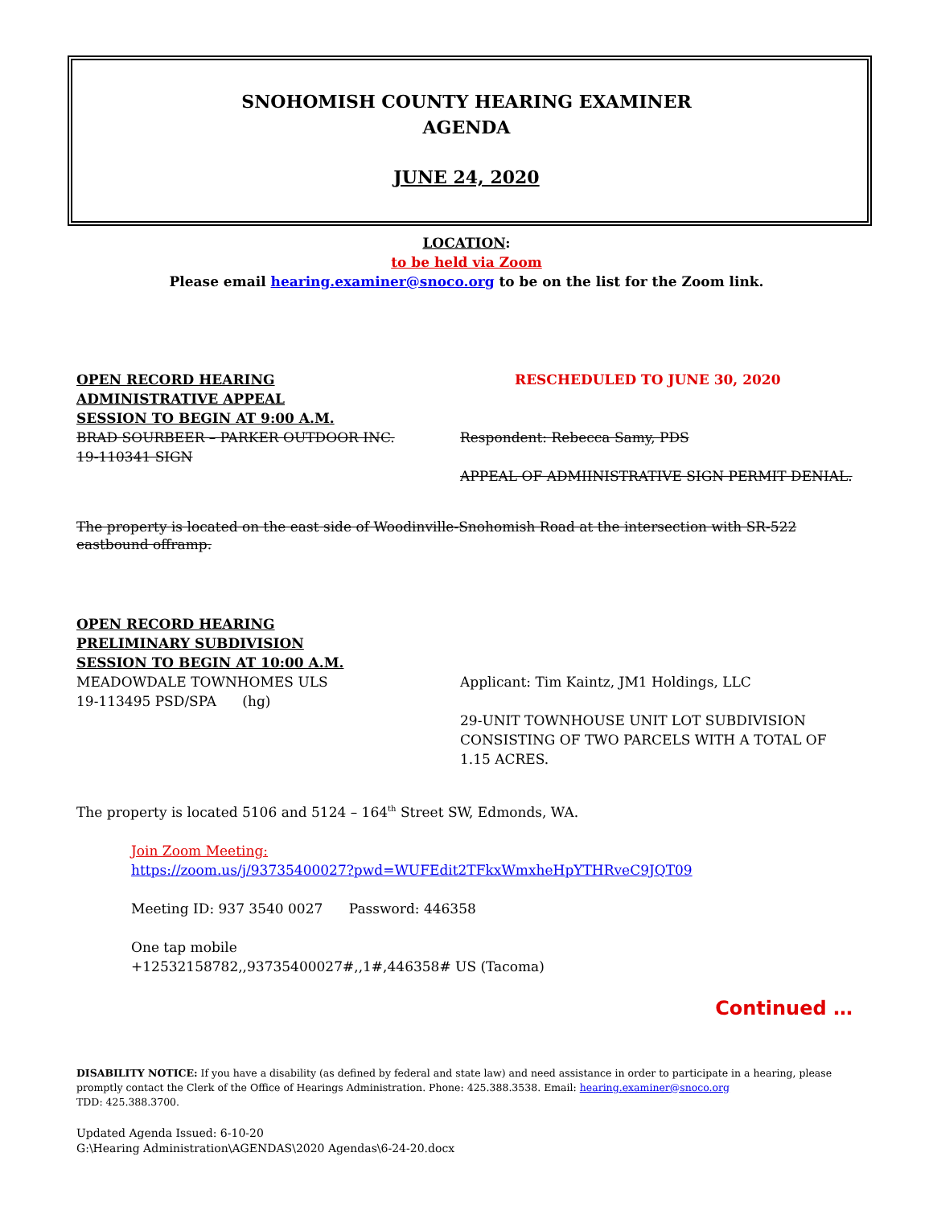SNOHOMISH COUNTY HEARING EXAMINER
AGENDA
JUNE 24, 2020
LOCATION:
to be held via Zoom
Please email hearing.examiner@snoco.org to be on the list for the Zoom link.
OPEN RECORD HEARING
ADMINISTRATIVE APPEAL
SESSION TO BEGIN AT 9:00 A.M.
RESCHEDULED TO JUNE 30, 2020
BRAD SOURBEER – PARKER OUTDOOR INC.
19-110341 SIGN
Respondent: Rebecca Samy, PDS
APPEAL OF ADMIINISTRATIVE SIGN PERMIT DENIAL.
The property is located on the east side of Woodinville-Snohomish Road at the intersection with SR-522 eastbound offramp.
OPEN RECORD HEARING
PRELIMINARY SUBDIVISION
SESSION TO BEGIN AT 10:00 A.M.
MEADOWDALE TOWNHOMES ULS
19-113495 PSD/SPA (hg)
Applicant: Tim Kaintz, JM1 Holdings, LLC
29-UNIT TOWNHOUSE UNIT LOT SUBDIVISION CONSISTING OF TWO PARCELS WITH A TOTAL OF 1.15 ACRES.
The property is located 5106 and 5124 – 164<sup>th</sup> Street SW, Edmonds, WA.
Join Zoom Meeting:
https://zoom.us/j/93735400027?pwd=WUFEdit2TFkxWmxheHpYTHRveC9JQT09
Meeting ID: 937 3540 0027 Password: 446358
One tap mobile
+12532158782,,93735400027#,,1#,446358# US (Tacoma)
Continued …
DISABILITY NOTICE: If you have a disability (as defined by federal and state law) and need assistance in order to participate in a hearing, please promptly contact the Clerk of the Office of Hearings Administration. Phone: 425.388.3538. Email: hearing.examiner@snoco.org
TDD: 425.388.3700.
Updated Agenda Issued: 6-10-20
G:\Hearing Administration\AGENDAS\2020 Agendas\6-24-20.docx